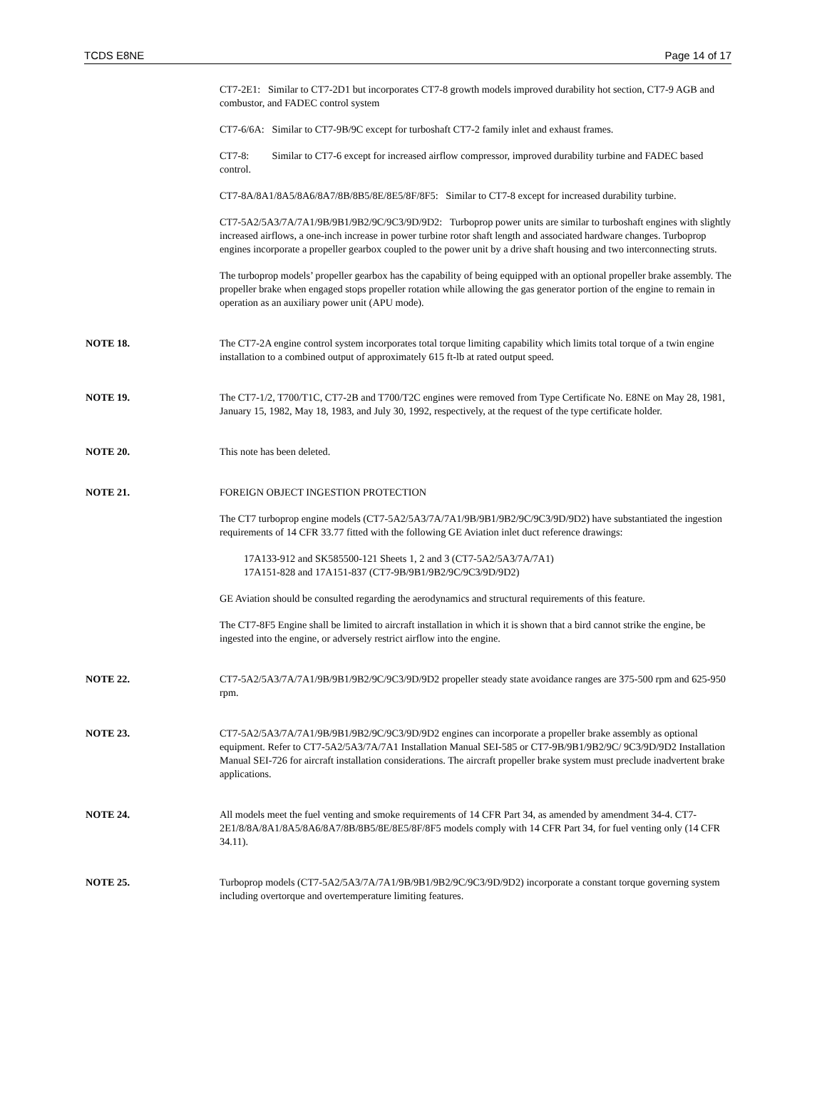TCDS E8NE Page 14 of 17
CT7-2E1: Similar to CT7-2D1 but incorporates CT7-8 growth models improved durability hot section, CT7-9 AGB and combustor, and FADEC control system
CT7-6/6A: Similar to CT7-9B/9C except for turboshaft CT7-2 family inlet and exhaust frames.
CT7-8: Similar to CT7-6 except for increased airflow compressor, improved durability turbine and FADEC based control.
CT7-8A/8A1/8A5/8A6/8A7/8B/8B5/8E/8E5/8F/8F5: Similar to CT7-8 except for increased durability turbine.
CT7-5A2/5A3/7A/7A1/9B/9B1/9B2/9C/9C3/9D/9D2: Turboprop power units are similar to turboshaft engines with slightly increased airflows, a one-inch increase in power turbine rotor shaft length and associated hardware changes. Turboprop engines incorporate a propeller gearbox coupled to the power unit by a drive shaft housing and two interconnecting struts.
The turboprop models’ propeller gearbox has the capability of being equipped with an optional propeller brake assembly. The propeller brake when engaged stops propeller rotation while allowing the gas generator portion of the engine to remain in operation as an auxiliary power unit (APU mode).
NOTE 18. The CT7-2A engine control system incorporates total torque limiting capability which limits total torque of a twin engine installation to a combined output of approximately 615 ft-lb at rated output speed.
NOTE 19. The CT7-1/2, T700/T1C, CT7-2B and T700/T2C engines were removed from Type Certificate No. E8NE on May 28, 1981, January 15, 1982, May 18, 1983, and July 30, 1992, respectively, at the request of the type certificate holder.
NOTE 20. This note has been deleted.
NOTE 21. FOREIGN OBJECT INGESTION PROTECTION
The CT7 turboprop engine models (CT7-5A2/5A3/7A/7A1/9B/9B1/9B2/9C/9C3/9D/9D2) have substantiated the ingestion requirements of 14 CFR 33.77 fitted with the following GE Aviation inlet duct reference drawings:
17A133-912 and SK585500-121 Sheets 1, 2 and 3 (CT7-5A2/5A3/7A/7A1)
17A151-828 and 17A151-837 (CT7-9B/9B1/9B2/9C/9C3/9D/9D2)
GE Aviation should be consulted regarding the aerodynamics and structural requirements of this feature.
The CT7-8F5 Engine shall be limited to aircraft installation in which it is shown that a bird cannot strike the engine, be ingested into the engine, or adversely restrict airflow into the engine.
NOTE 22. CT7-5A2/5A3/7A/7A1/9B/9B1/9B2/9C/9C3/9D/9D2 propeller steady state avoidance ranges are 375-500 rpm and 625-950 rpm.
NOTE 23. CT7-5A2/5A3/7A/7A1/9B/9B1/9B2/9C/9C3/9D/9D2 engines can incorporate a propeller brake assembly as optional equipment. Refer to CT7-5A2/5A3/7A/7A1 Installation Manual SEI-585 or CT7-9B/9B1/9B2/9C/ 9C3/9D/9D2 Installation Manual SEI-726 for aircraft installation considerations. The aircraft propeller brake system must preclude inadvertent brake applications.
NOTE 24. All models meet the fuel venting and smoke requirements of 14 CFR Part 34, as amended by amendment 34-4. CT7-2E1/8/8A/8A1/8A5/8A6/8A7/8B/8B5/8E/8E5/8F/8F5 models comply with 14 CFR Part 34, for fuel venting only (14 CFR 34.11).
NOTE 25. Turboprop models (CT7-5A2/5A3/7A/7A1/9B/9B1/9B2/9C/9C3/9D/9D2) incorporate a constant torque governing system including overtorque and overtemperature limiting features.